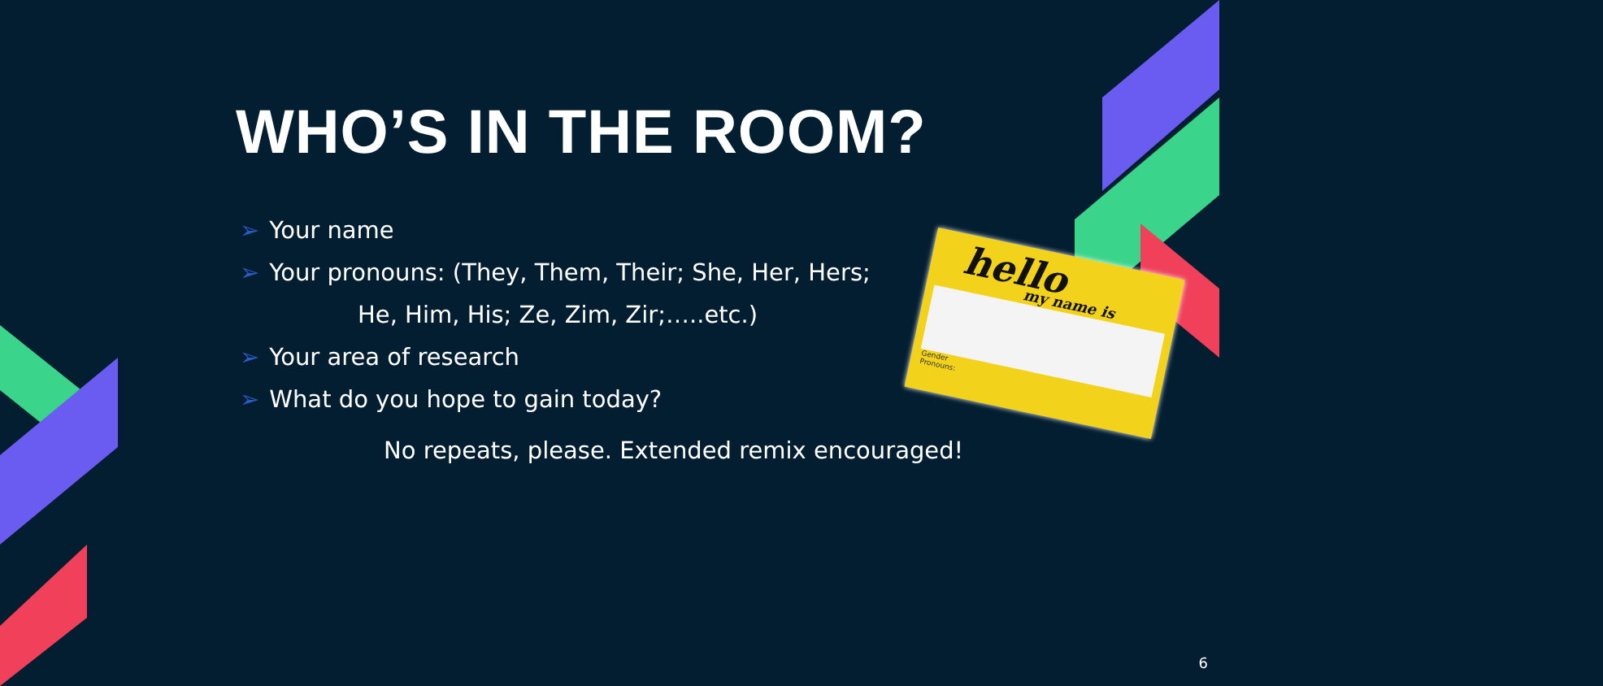hello my name is
Gender
Pronouns:
WHO’S IN THE ROOM?
➢ Your name
➢ Your pronouns: (They, Them, Their; She, Her, Hers;
He, Him, His; Ze, Zim, Zir;…..etc.)
➢ Your area of research
➢ What do you hope to gain today?
No repeats, please. Extended remix encouraged!
6